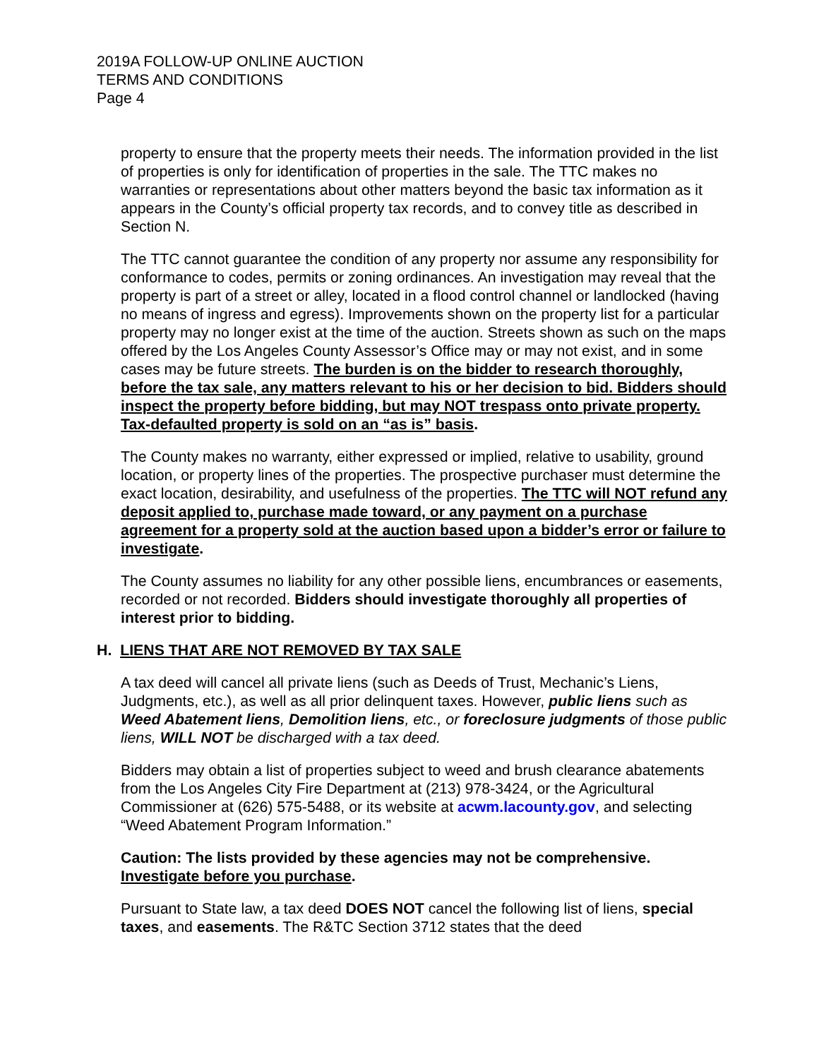2019A FOLLOW-UP ONLINE AUCTION
TERMS AND CONDITIONS
Page 4
property to ensure that the property meets their needs. The information provided in the list of properties is only for identification of properties in the sale. The TTC makes no warranties or representations about other matters beyond the basic tax information as it appears in the County’s official property tax records, and to convey title as described in Section N.
The TTC cannot guarantee the condition of any property nor assume any responsibility for conformance to codes, permits or zoning ordinances. An investigation may reveal that the property is part of a street or alley, located in a flood control channel or landlocked (having no means of ingress and egress). Improvements shown on the property list for a particular property may no longer exist at the time of the auction. Streets shown as such on the maps offered by the Los Angeles County Assessor’s Office may or may not exist, and in some cases may be future streets. The burden is on the bidder to research thoroughly, before the tax sale, any matters relevant to his or her decision to bid. Bidders should inspect the property before bidding, but may NOT trespass onto private property. Tax-defaulted property is sold on an “as is” basis.
The County makes no warranty, either expressed or implied, relative to usability, ground location, or property lines of the properties. The prospective purchaser must determine the exact location, desirability, and usefulness of the properties. The TTC will NOT refund any deposit applied to, purchase made toward, or any payment on a purchase agreement for a property sold at the auction based upon a bidder’s error or failure to investigate.
The County assumes no liability for any other possible liens, encumbrances or easements, recorded or not recorded. Bidders should investigate thoroughly all properties of interest prior to bidding.
H. LIENS THAT ARE NOT REMOVED BY TAX SALE
A tax deed will cancel all private liens (such as Deeds of Trust, Mechanic’s Liens, Judgments, etc.), as well as all prior delinquent taxes. However, public liens such as Weed Abatement liens, Demolition liens, etc., or foreclosure judgments of those public liens, WILL NOT be discharged with a tax deed.
Bidders may obtain a list of properties subject to weed and brush clearance abatements from the Los Angeles City Fire Department at (213) 978-3424, or the Agricultural Commissioner at (626) 575-5488, or its website at acwm.lacounty.gov, and selecting “Weed Abatement Program Information.”
Caution: The lists provided by these agencies may not be comprehensive. Investigate before you purchase.
Pursuant to State law, a tax deed DOES NOT cancel the following list of liens, special taxes, and easements. The R&TC Section 3712 states that the deed